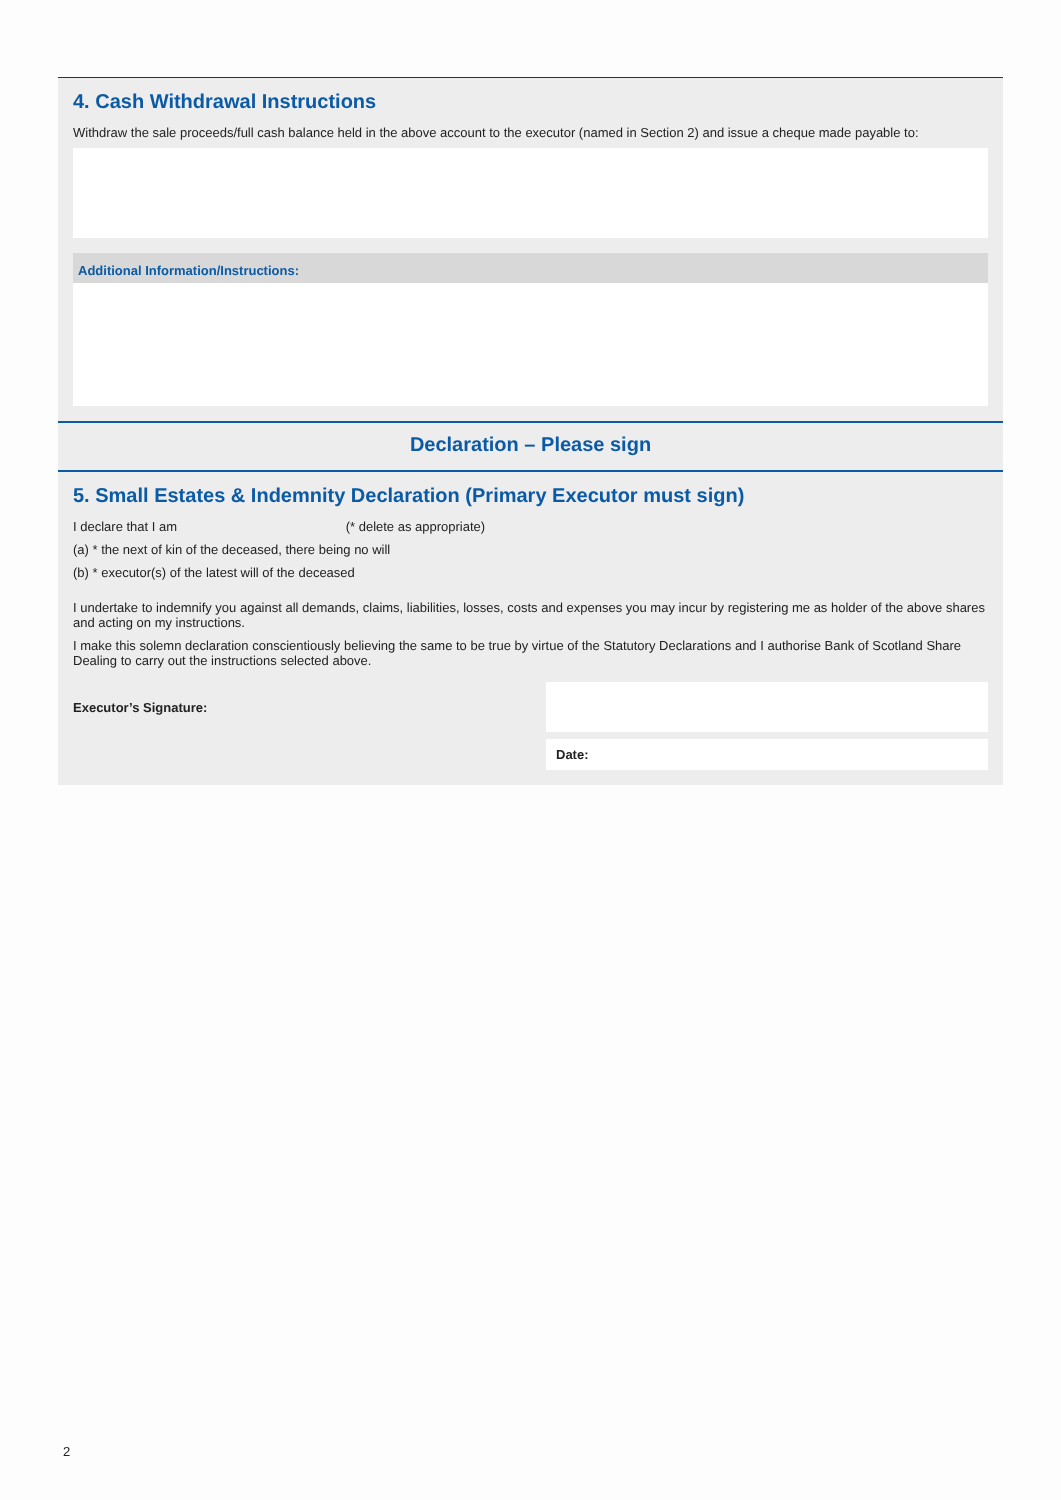4. Cash Withdrawal Instructions
Withdraw the sale proceeds/full cash balance held in the above account to the executor (named in Section 2) and issue a cheque made payable to:
Additional Information/Instructions:
Declaration – Please sign
5. Small Estates & Indemnity Declaration (Primary Executor must sign)
I declare that I am (* delete as appropriate)
(a) * the next of kin of the deceased, there being no will
(b) * executor(s) of the latest will of the deceased
I undertake to indemnify you against all demands, claims, liabilities, losses, costs and expenses you may incur by registering me as holder of the above shares and acting on my instructions.
I make this solemn declaration conscientiously believing the same to be true by virtue of the Statutory Declarations and I authorise Bank of Scotland Share Dealing to carry out the instructions selected above.
Executor’s Signature:
Date:
2